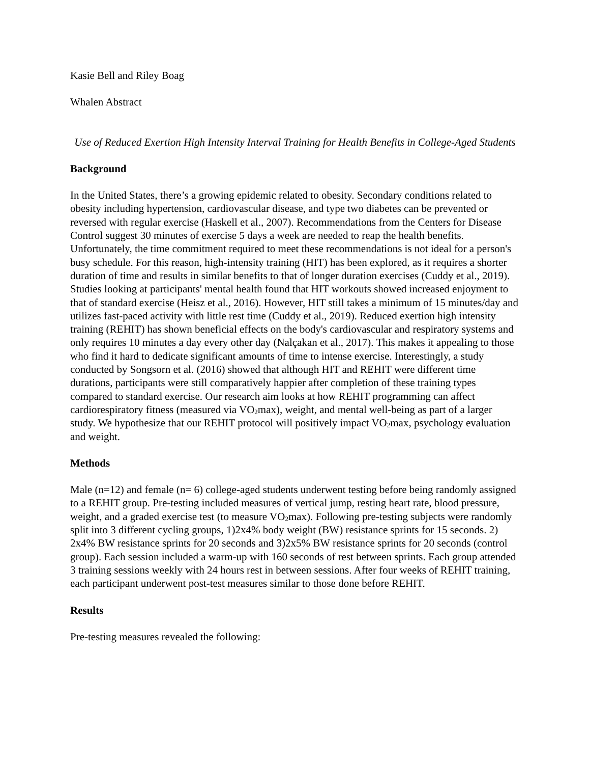Kasie Bell and Riley Boag
Whalen Abstract
Use of Reduced Exertion High Intensity Interval Training for Health Benefits in College-Aged Students
Background
In the United States, there’s a growing epidemic related to obesity. Secondary conditions related to obesity including hypertension, cardiovascular disease, and type two diabetes can be prevented or reversed with regular exercise (Haskell et al., 2007). Recommendations from the Centers for Disease Control suggest 30 minutes of exercise 5 days a week are needed to reap the health benefits. Unfortunately, the time commitment required to meet these recommendations is not ideal for a person's busy schedule. For this reason, high-intensity training (HIT) has been explored, as it requires a shorter duration of time and results in similar benefits to that of longer duration exercises (Cuddy et al., 2019). Studies looking at participants' mental health found that HIT workouts showed increased enjoyment to that of standard exercise (Heisz et al., 2016). However, HIT still takes a minimum of 15 minutes/day and utilizes fast-paced activity with little rest time (Cuddy et al., 2019). Reduced exertion high intensity training (REHIT) has shown beneficial effects on the body's cardiovascular and respiratory systems and only requires 10 minutes a day every other day (Nalçakan et al., 2017). This makes it appealing to those who find it hard to dedicate significant amounts of time to intense exercise. Interestingly, a study conducted by Songsorn et al. (2016) showed that although HIT and REHIT were different time durations, participants were still comparatively happier after completion of these training types compared to standard exercise. Our research aim looks at how REHIT programming can affect cardiorespiratory fitness (measured via VO<sub>2</sub>max), weight, and mental well-being as part of a larger study. We hypothesize that our REHIT protocol will positively impact VO<sub>2</sub>max, psychology evaluation and weight.
Methods
Male (n=12) and female (n= 6) college-aged students underwent testing before being randomly assigned to a REHIT group. Pre-testing included measures of vertical jump, resting heart rate, blood pressure, weight, and a graded exercise test (to measure VO<sub>2</sub>max). Following pre-testing subjects were randomly split into 3 different cycling groups, 1)2x4% body weight (BW) resistance sprints for 15 seconds. 2) 2x4% BW resistance sprints for 20 seconds and 3)2x5% BW resistance sprints for 20 seconds (control group). Each session included a warm-up with 160 seconds of rest between sprints. Each group attended 3 training sessions weekly with 24 hours rest in between sessions. After four weeks of REHIT training, each participant underwent post-test measures similar to those done before REHIT.
Results
Pre-testing measures revealed the following: